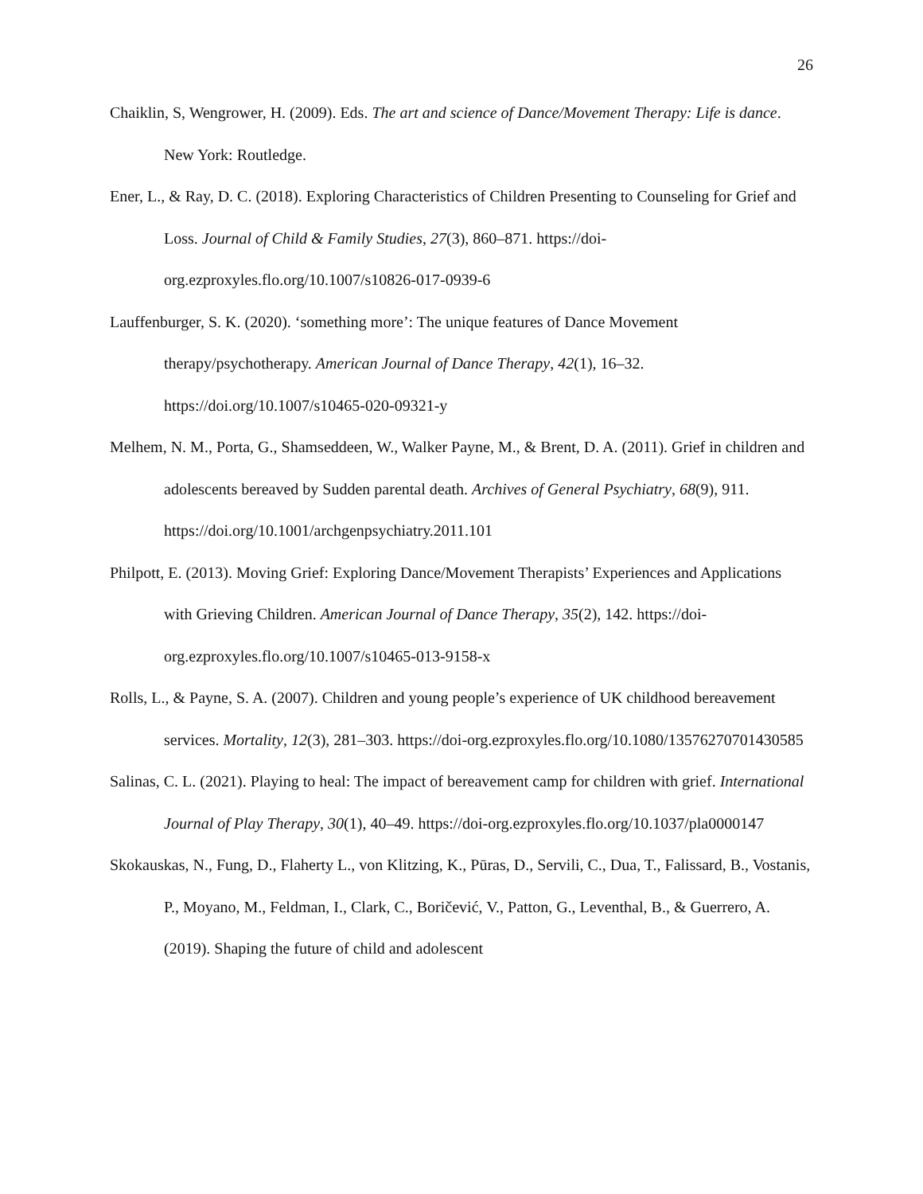26
Chaiklin, S, Wengrower, H. (2009). Eds. The art and science of Dance/Movement Therapy: Life is dance. New York: Routledge.
Ener, L., & Ray, D. C. (2018). Exploring Characteristics of Children Presenting to Counseling for Grief and Loss. Journal of Child & Family Studies, 27(3), 860–871. https://doi-org.ezproxyles.flo.org/10.1007/s10826-017-0939-6
Lauffenburger, S. K. (2020). ‘something more’: The unique features of Dance Movement therapy/psychotherapy. American Journal of Dance Therapy, 42(1), 16–32. https://doi.org/10.1007/s10465-020-09321-y
Melhem, N. M., Porta, G., Shamseddeen, W., Walker Payne, M., & Brent, D. A. (2011). Grief in children and adolescents bereaved by Sudden parental death. Archives of General Psychiatry, 68(9), 911. https://doi.org/10.1001/archgenpsychiatry.2011.101
Philpott, E. (2013). Moving Grief: Exploring Dance/Movement Therapists’ Experiences and Applications with Grieving Children. American Journal of Dance Therapy, 35(2), 142. https://doi-org.ezproxyles.flo.org/10.1007/s10465-013-9158-x
Rolls, L., & Payne, S. A. (2007). Children and young people’s experience of UK childhood bereavement services. Mortality, 12(3), 281–303. https://doi-org.ezproxyles.flo.org/10.1080/13576270701430585
Salinas, C. L. (2021). Playing to heal: The impact of bereavement camp for children with grief. International Journal of Play Therapy, 30(1), 40–49. https://doi-org.ezproxyles.flo.org/10.1037/pla0000147
Skokauskas, N., Fung, D., Flaherty L., von Klitzing, K., Pūras, D., Servili, C., Dua, T., Falissard, B., Vostanis, P., Moyano, M., Feldman, I., Clark, C., Boričević, V., Patton, G., Leventhal, B., & Guerrero, A. (2019). Shaping the future of child and adolescent